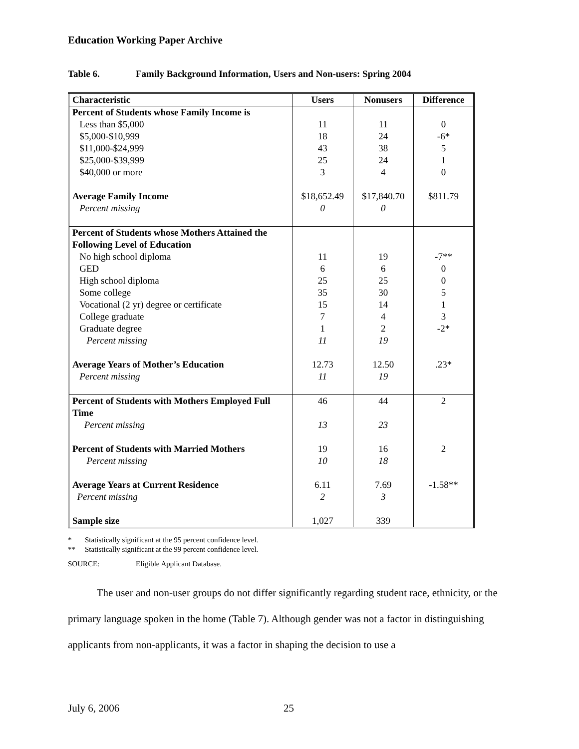Education Working Paper Archive
Table 6. Family Background Information, Users and Non-users: Spring 2004
| Characteristic | Users | Nonusers | Difference |
| --- | --- | --- | --- |
| Percent of Students whose Family Income is Less than $5,000 $5,000-$10,999 $11,000-$24,999 $25,000-$39,999 $40,000 or more Average Family Income Percent missing | 11 18 43 25 3 $18,652.49 0 | 11 24 38 24 4 $17,840.70 0 | 0 -6* 5 1 0 $811.79 |
| Percent of Students whose Mothers Attained the Following Level of Education No high school diploma GED High school diploma Some college Vocational (2 yr) degree or certificate College graduate Graduate degree Percent missing Average Years of Mother’s Education Percent missing | 11 6 25 35 15 7 1 11 12.73 11 | 19 6 25 30 14 4 2 19 12.50 19 | -7** 0 0 5 1 3 -2* .23* |
| Percent of Students with Mothers Employed Full Time Percent missing Percent of Students with Married Mothers Percent missing Average Years at Current Residence Percent missing Sample size | 46 13 19 10 6.11 2 1,027 | 44 23 16 18 7.69 3 339 | 2 2 -1.58** |
* Statistically significant at the 95 percent confidence level.
** Statistically significant at the 99 percent confidence level.
SOURCE: Eligible Applicant Database.
The user and non-user groups do not differ significantly regarding student race, ethnicity, or the primary language spoken in the home (Table 7). Although gender was not a factor in distinguishing applicants from non-applicants, it was a factor in shaping the decision to use a
July 6, 2006 25